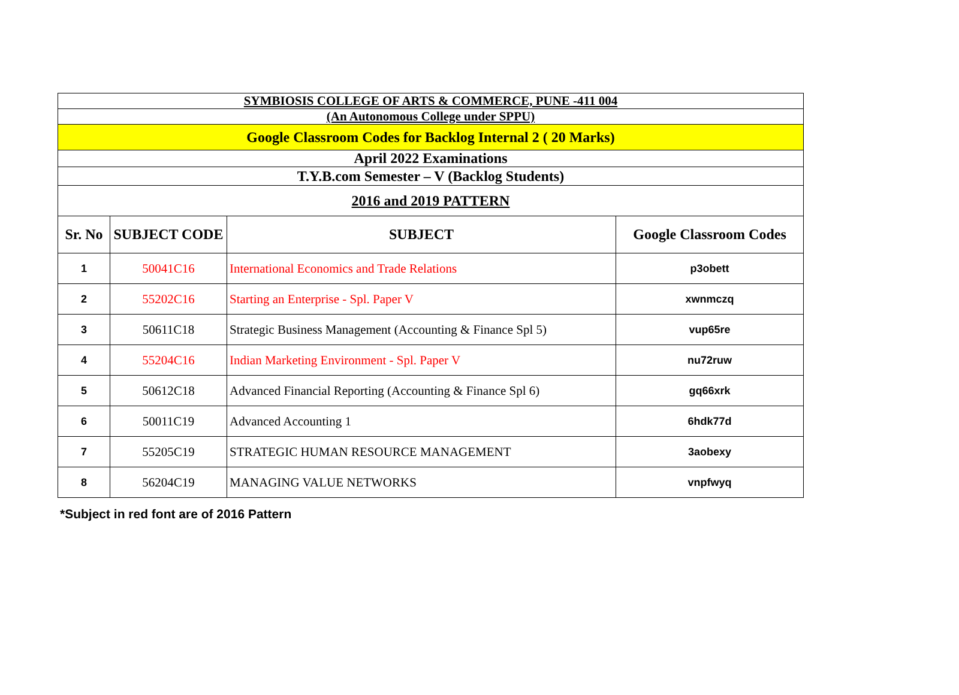| SYMBIOSIS COLLEGE OF ARTS & COMMERCE, PUNE -411 004 | | | |
| (An Autonomous College under SPPU) | | | |
| Google Classroom Codes for Backlog Internal 2 ( 20 Marks) | | | |
| April 2022 Examinations | | | |
| T.Y.B.com Semester – V (Backlog Students) | | | |
| 2016 and 2019 PATTERN | | | |
| Sr. No | SUBJECT CODE | SUBJECT | Google Classroom Codes |
| 1 | 50041C16 | International Economics and Trade Relations | p3obett |
| 2 | 55202C16 | Starting an Enterprise - Spl. Paper V | xwnmczq |
| 3 | 50611C18 | Strategic Business Management (Accounting & Finance Spl 5) | vup65re |
| 4 | 55204C16 | Indian Marketing Environment - Spl. Paper V | nu72ruw |
| 5 | 50612C18 | Advanced Financial Reporting (Accounting & Finance Spl 6) | gq66xrk |
| 6 | 50011C19 | Advanced Accounting 1 | 6hdk77d |
| 7 | 55205C19 | STRATEGIC HUMAN RESOURCE MANAGEMENT | 3aobexy |
| 8 | 56204C19 | MANAGING VALUE NETWORKS | vnpfwyq |
*Subject in red font are of 2016 Pattern